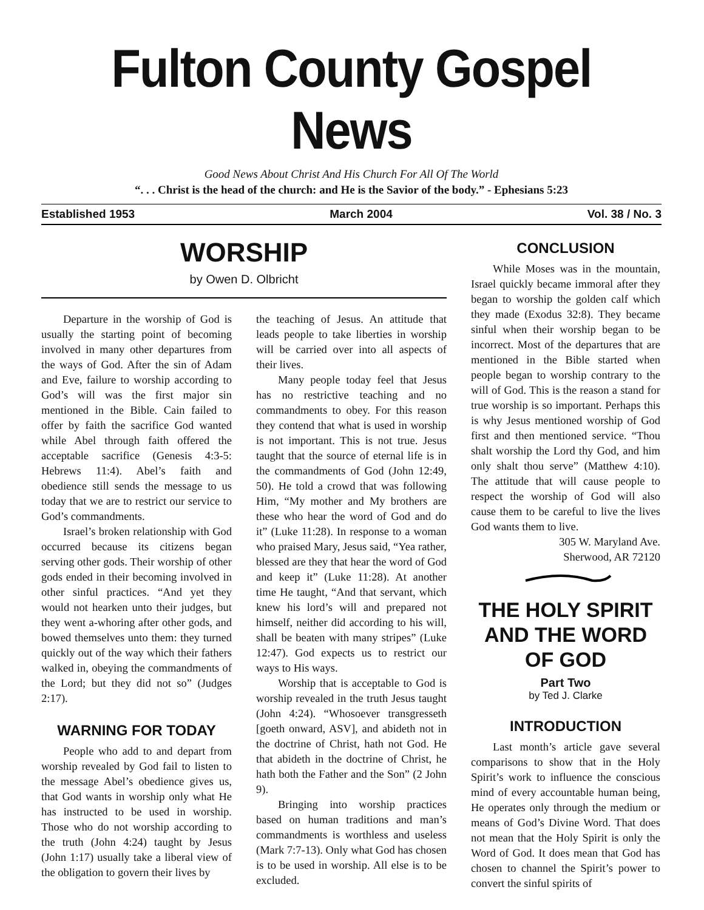Fulton County Gospel News
Good News About Christ And His Church For All Of The World
“. . . Christ is the head of the church: and He is the Savior of the body.” - Ephesians 5:23
Established 1953 March 2004 Vol. 38 / No. 3
WORSHIP
by Owen D. Olbricht
Departure in the worship of God is usually the starting point of becoming involved in many other departures from the ways of God. After the sin of Adam and Eve, failure to worship according to God’s will was the first major sin mentioned in the Bible. Cain failed to offer by faith the sacrifice God wanted while Abel through faith offered the acceptable sacrifice (Genesis 4:3-5: Hebrews 11:4). Abel’s faith and obedience still sends the message to us today that we are to restrict our service to God’s commandments.
Israel’s broken relationship with God occurred because its citizens began serving other gods. Their worship of other gods ended in their becoming involved in other sinful practices. “And yet they would not hearken unto their judges, but they went a-whoring after other gods, and bowed themselves unto them: they turned quickly out of the way which their fathers walked in, obeying the commandments of the Lord; but they did not so” (Judges 2:17).
WARNING FOR TODAY
People who add to and depart from worship revealed by God fail to listen to the message Abel’s obedience gives us, that God wants in worship only what He has instructed to be used in worship. Those who do not worship according to the truth (John 4:24) taught by Jesus (John 1:17) usually take a liberal view of the obligation to govern their lives by
the teaching of Jesus. An attitude that leads people to take liberties in worship will be carried over into all aspects of their lives.
Many people today feel that Jesus has no restrictive teaching and no commandments to obey. For this reason they contend that what is used in worship is not important. This is not true. Jesus taught that the source of eternal life is in the commandments of God (John 12:49, 50). He told a crowd that was following Him, “My mother and My brothers are these who hear the word of God and do it” (Luke 11:28). In response to a woman who praised Mary, Jesus said, “Yea rather, blessed are they that hear the word of God and keep it” (Luke 11:28). At another time He taught, “And that servant, which knew his lord’s will and prepared not himself, neither did according to his will, shall be beaten with many stripes” (Luke 12:47). God expects us to restrict our ways to His ways.
Worship that is acceptable to God is worship revealed in the truth Jesus taught (John 4:24). “Whosoever transgresseth [goeth onward, ASV], and abideth not in the doctrine of Christ, hath not God. He that abideth in the doctrine of Christ, he hath both the Father and the Son” (2 John 9).
Bringing into worship practices based on human traditions and man’s commandments is worthless and useless (Mark 7:7-13). Only what God has chosen is to be used in worship. All else is to be excluded.
CONCLUSION
While Moses was in the mountain, Israel quickly became immoral after they began to worship the golden calf which they made (Exodus 32:8). They became sinful when their worship began to be incorrect. Most of the departures that are mentioned in the Bible started when people began to worship contrary to the will of God. This is the reason a stand for true worship is so important. Perhaps this is why Jesus mentioned worship of God first and then mentioned service. “Thou shalt worship the Lord thy God, and him only shalt thou serve” (Matthew 4:10). The attitude that will cause people to respect the worship of God will also cause them to be careful to live the lives God wants them to live.
305 W. Maryland Ave.
Sherwood, AR 72120
THE HOLY SPIRIT AND THE WORD OF GOD
Part Two
by Ted J. Clarke
INTRODUCTION
Last month’s article gave several comparisons to show that in the Holy Spirit’s work to influence the conscious mind of every accountable human being, He operates only through the medium or means of God’s Divine Word. That does not mean that the Holy Spirit is only the Word of God. It does mean that God has chosen to channel the Spirit’s power to convert the sinful spirits of